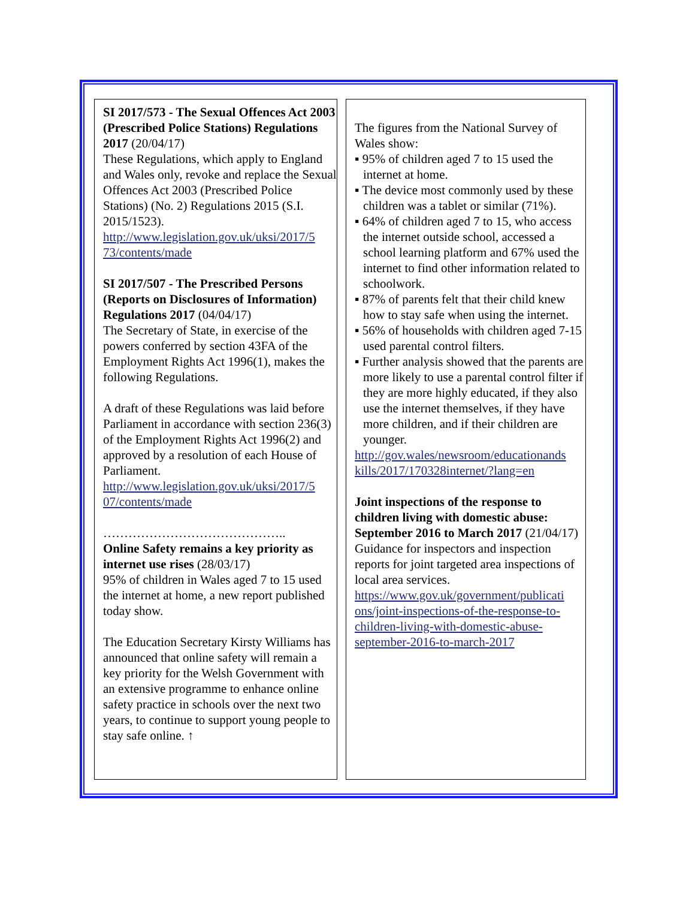SI 2017/573 - The Sexual Offences Act 2003 (Prescribed Police Stations) Regulations 2017 (20/04/17)
These Regulations, which apply to England and Wales only, revoke and replace the Sexual Offences Act 2003 (Prescribed Police Stations) (No. 2) Regulations 2015 (S.I. 2015/1523).
http://www.legislation.gov.uk/uksi/2017/5 73/contents/made
SI 2017/507 - The Prescribed Persons (Reports on Disclosures of Information) Regulations 2017 (04/04/17)
The Secretary of State, in exercise of the powers conferred by section 43FA of the Employment Rights Act 1996(1), makes the following Regulations.
A draft of these Regulations was laid before Parliament in accordance with section 236(3) of the Employment Rights Act 1996(2) and approved by a resolution of each House of Parliament.
http://www.legislation.gov.uk/uksi/2017/5 07/contents/made
……………………………………..
Online Safety remains a key priority as internet use rises (28/03/17)
95% of children in Wales aged 7 to 15 used the internet at home, a new report published today show.
The Education Secretary Kirsty Williams has announced that online safety will remain a key priority for the Welsh Government with an extensive programme to enhance online safety practice in schools over the next two years, to continue to support young people to stay safe online. ↑
The figures from the National Survey of Wales show:
▪ 95% of children aged 7 to 15 used the internet at home.
▪ The device most commonly used by these children was a tablet or similar (71%).
▪ 64% of children aged 7 to 15, who access the internet outside school, accessed a school learning platform and 67% used the internet to find other information related to schoolwork.
▪ 87% of parents felt that their child knew how to stay safe when using the internet.
▪ 56% of households with children aged 7-15 used parental control filters.
▪ Further analysis showed that the parents are more likely to use a parental control filter if they are more highly educated, if they also use the internet themselves, if they have more children, and if their children are younger.
http://gov.wales/newsroom/educationands kills/2017/170328internet/?lang=en
Joint inspections of the response to children living with domestic abuse: September 2016 to March 2017 (21/04/17)
Guidance for inspectors and inspection reports for joint targeted area inspections of local area services.
https://www.gov.uk/government/publicati ons/joint-inspections-of-the-response-to-children-living-with-domestic-abuse-september-2016-to-march-2017